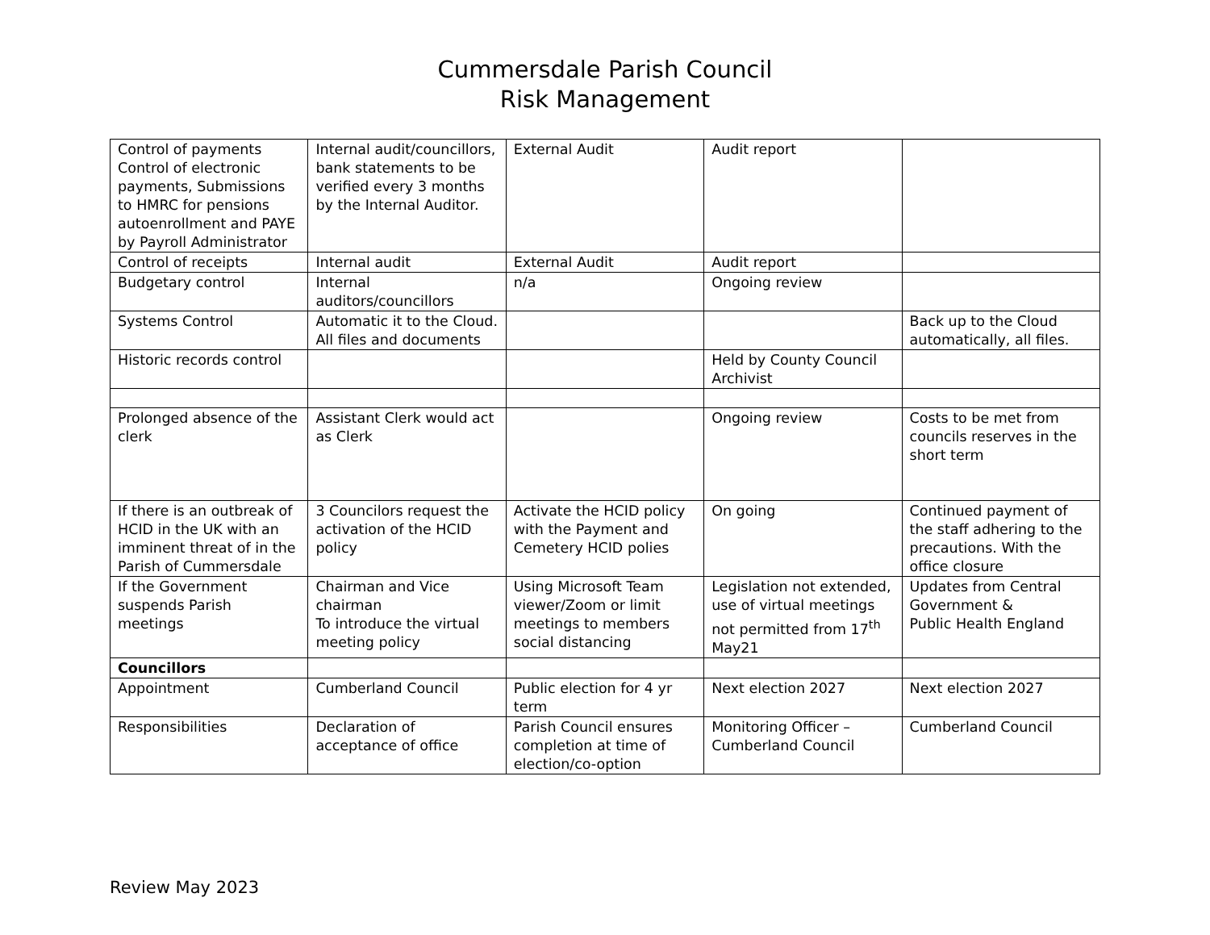Cummersdale Parish Council
Risk Management
| Control of payments Control of electronic payments, Submissions to HMRC for pensions autoenrollment and PAYE by Payroll Administrator | Internal audit/councillors, bank statements to be verified every 3 months by the Internal Auditor. | External Audit | Audit report | |
| Control of receipts | Internal audit | External Audit | Audit report | |
| Budgetary control | Internal auditors/councillors | n/a | Ongoing review | |
| Systems Control | Automatic it to the Cloud. All files and documents | | | Back up to the Cloud automatically, all files. |
| Historic records control | | | Held by County Council Archivist | |
| Prolonged absence of the clerk | Assistant Clerk would act as Clerk | | Ongoing review | Costs to be met from councils reserves in the short term |
| If there is an outbreak of HCID in the UK with an imminent threat of in the Parish of Cummersdale | 3 Councilors request the activation of the HCID policy | Activate the HCID policy with the Payment and Cemetery HCID polies | On going | Continued payment of the staff adhering to the precautions. With the office closure |
| If the Government suspends Parish meetings | Chairman and Vice chairman To introduce the virtual meeting policy | Using Microsoft Team viewer/Zoom or limit meetings to members social distancing | Legislation not extended, use of virtual meetings not permitted from 17<sup>th</sup> May21 | Updates from Central Government & Public Health England |
| Councillors | | | | |
| Appointment | Cumberland Council | Public election for 4 yr term | Next election 2027 | Next election 2027 |
| Responsibilities | Declaration of acceptance of office | Parish Council ensures completion at time of election/co-option | Monitoring Officer – Cumberland Council | Cumberland Council |
Review May 2023